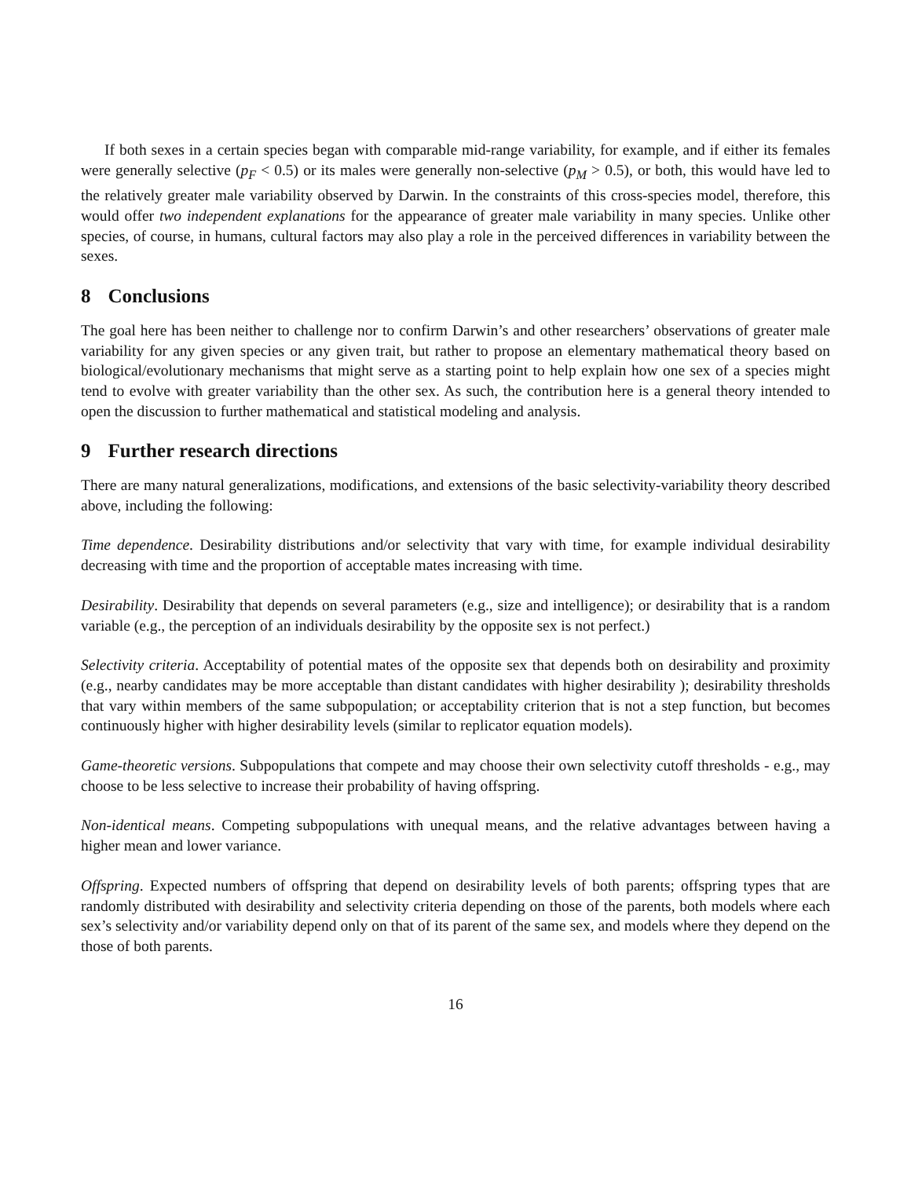If both sexes in a certain species began with comparable mid-range variability, for example, and if either its females were generally selective (p<sub>F</sub> < 0.5) or its males were generally non-selective (p<sub>M</sub> > 0.5), or both, this would have led to the relatively greater male variability observed by Darwin. In the constraints of this cross-species model, therefore, this would offer two independent explanations for the appearance of greater male variability in many species. Unlike other species, of course, in humans, cultural factors may also play a role in the perceived differences in variability between the sexes.
8 Conclusions
The goal here has been neither to challenge nor to confirm Darwin’s and other researchers’ observations of greater male variability for any given species or any given trait, but rather to propose an elementary mathematical theory based on biological/evolutionary mechanisms that might serve as a starting point to help explain how one sex of a species might tend to evolve with greater variability than the other sex. As such, the contribution here is a general theory intended to open the discussion to further mathematical and statistical modeling and analysis.
9 Further research directions
There are many natural generalizations, modifications, and extensions of the basic selectivity-variability theory described above, including the following:
Time dependence. Desirability distributions and/or selectivity that vary with time, for example individual desirability decreasing with time and the proportion of acceptable mates increasing with time.
Desirability. Desirability that depends on several parameters (e.g., size and intelligence); or desirability that is a random variable (e.g., the perception of an individuals desirability by the opposite sex is not perfect.)
Selectivity criteria. Acceptability of potential mates of the opposite sex that depends both on desirability and proximity (e.g., nearby candidates may be more acceptable than distant candidates with higher desirability ); desirability thresholds that vary within members of the same subpopulation; or acceptability criterion that is not a step function, but becomes continuously higher with higher desirability levels (similar to replicator equation models).
Game-theoretic versions. Subpopulations that compete and may choose their own selectivity cutoff thresholds - e.g., may choose to be less selective to increase their probability of having offspring.
Non-identical means. Competing subpopulations with unequal means, and the relative advantages between having a higher mean and lower variance.
Offspring. Expected numbers of offspring that depend on desirability levels of both parents; offspring types that are randomly distributed with desirability and selectivity criteria depending on those of the parents, both models where each sex’s selectivity and/or variability depend only on that of its parent of the same sex, and models where they depend on the those of both parents.
16